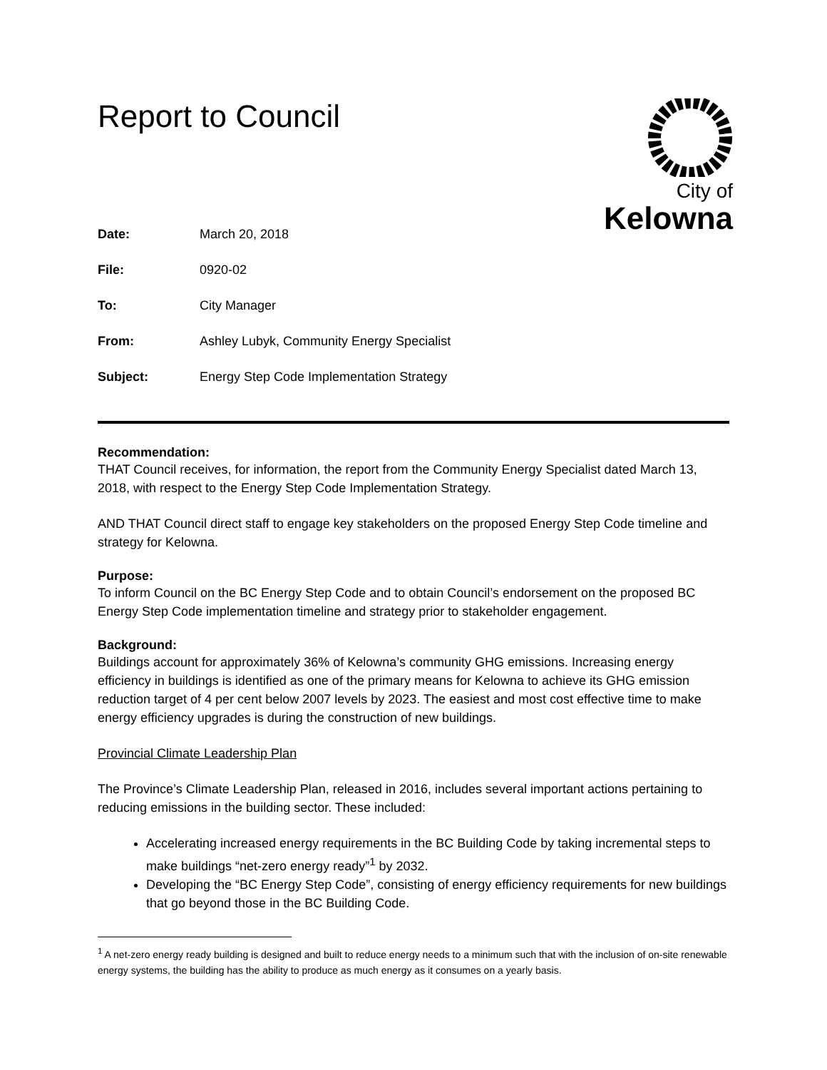Report to Council
City of
Kelowna
Date: March 20, 2018
File: 0920-02
To: City Manager
From: Ashley Lubyk, Community Energy Specialist
Subject: Energy Step Code Implementation Strategy
Recommendation:
THAT Council receives, for information, the report from the Community Energy Specialist dated March 13, 2018, with respect to the Energy Step Code Implementation Strategy.
AND THAT Council direct staff to engage key stakeholders on the proposed Energy Step Code timeline and strategy for Kelowna.
Purpose:
To inform Council on the BC Energy Step Code and to obtain Council’s endorsement on the proposed BC Energy Step Code implementation timeline and strategy prior to stakeholder engagement.
Background:
Buildings account for approximately 36% of Kelowna’s community GHG emissions. Increasing energy efficiency in buildings is identified as one of the primary means for Kelowna to achieve its GHG emission reduction target of 4 per cent below 2007 levels by 2023. The easiest and most cost effective time to make energy efficiency upgrades is during the construction of new buildings.
Provincial Climate Leadership Plan
The Province’s Climate Leadership Plan, released in 2016, includes several important actions pertaining to reducing emissions in the building sector. These included:
Accelerating increased energy requirements in the BC Building Code by taking incremental steps to make buildings “net-zero energy ready”<sup>1</sup> by 2032.
Developing the “BC Energy Step Code”, consisting of energy efficiency requirements for new buildings that go beyond those in the BC Building Code.
<sup>1</sup> A net-zero energy ready building is designed and built to reduce energy needs to a minimum such that with the inclusion of on-site renewable energy systems, the building has the ability to produce as much energy as it consumes on a yearly basis.